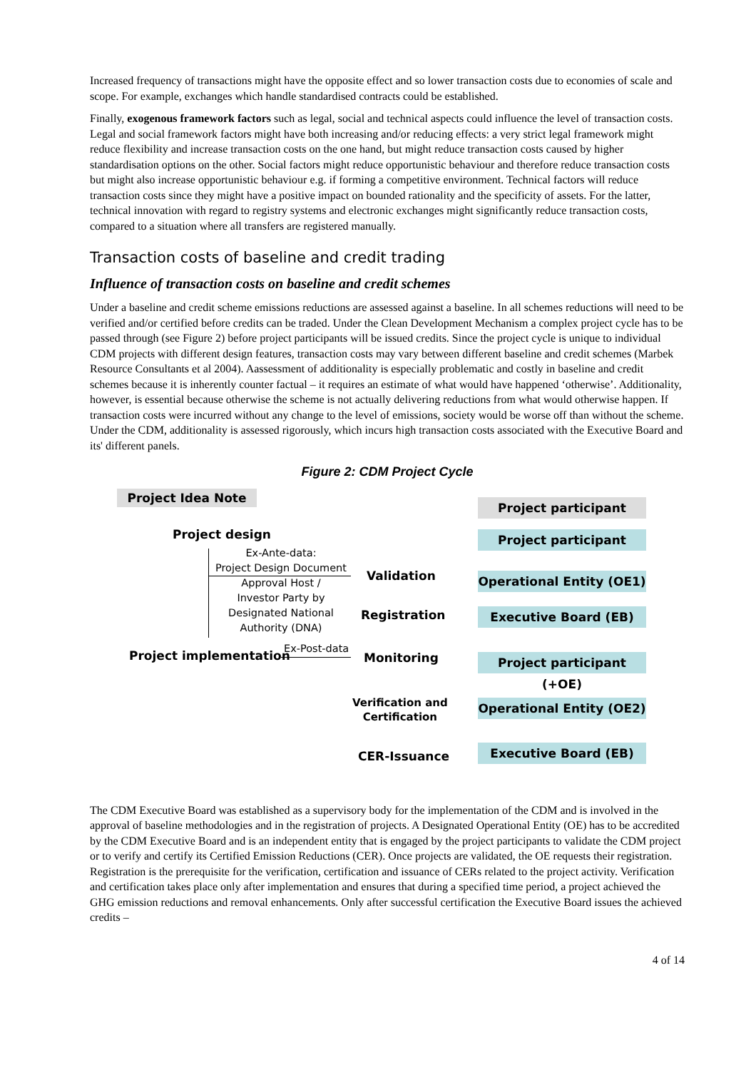Increased frequency of transactions might have the opposite effect and so lower transaction costs due to economies of scale and scope. For example, exchanges which handle standardised contracts could be established.
Finally, exogenous framework factors such as legal, social and technical aspects could influence the level of transaction costs. Legal and social framework factors might have both increasing and/or reducing effects: a very strict legal framework might reduce flexibility and increase transaction costs on the one hand, but might reduce transaction costs caused by higher standardisation options on the other. Social factors might reduce opportunistic behaviour and therefore reduce transaction costs but might also increase opportunistic behaviour e.g. if forming a competitive environment. Technical factors will reduce transaction costs since they might have a positive impact on bounded rationality and the specificity of assets. For the latter, technical innovation with regard to registry systems and electronic exchanges might significantly reduce transaction costs, compared to a situation where all transfers are registered manually.
Transaction costs of baseline and credit trading
Influence of transaction costs on baseline and credit schemes
Under a baseline and credit scheme emissions reductions are assessed against a baseline. In all schemes reductions will need to be verified and/or certified before credits can be traded. Under the Clean Development Mechanism a complex project cycle has to be passed through (see Figure 2) before project participants will be issued credits. Since the project cycle is unique to individual CDM projects with different design features, transaction costs may vary between different baseline and credit schemes (Marbek Resource Consultants et al 2004). Aassessment of additionality is especially problematic and costly in baseline and credit schemes because it is inherently counter factual – it requires an estimate of what would have happened ‘otherwise’. Additionality, however, is essential because otherwise the scheme is not actually delivering reductions from what would otherwise happen. If transaction costs were incurred without any change to the level of emissions, society would be worse off than without the scheme. Under the CDM, additionality is assessed rigorously, which incurs high transaction costs associated with the Executive Board and its' different panels.
Figure 2: CDM Project Cycle
Project Idea Note
Project participant
Project design Project participant
Ex-Ante-data:
Project Design Document
Approval Host /
Investor Party by
Designated National
Authority (DNA)
Validation
Operational Entity (OE1)
Registration Executive Board (EB)
Project implementation
Ex-Post-data
Monitoring
Project participant (+OE)
Verification and
Certification
Operational Entity (OE2)
CER-Issuance Executive Board (EB)
The CDM Executive Board was established as a supervisory body for the implementation of the CDM and is involved in the approval of baseline methodologies and in the registration of projects. A Designated Operational Entity (OE) has to be accredited by the CDM Executive Board and is an independent entity that is engaged by the project participants to validate the CDM project or to verify and certify its Certified Emission Reductions (CER). Once projects are validated, the OE requests their registration. Registration is the prerequisite for the verification, certification and issuance of CERs related to the project activity. Verification and certification takes place only after implementation and ensures that during a specified time period, a project achieved the GHG emission reductions and removal enhancements. Only after successful certification the Executive Board issues the achieved credits –
4 of 14